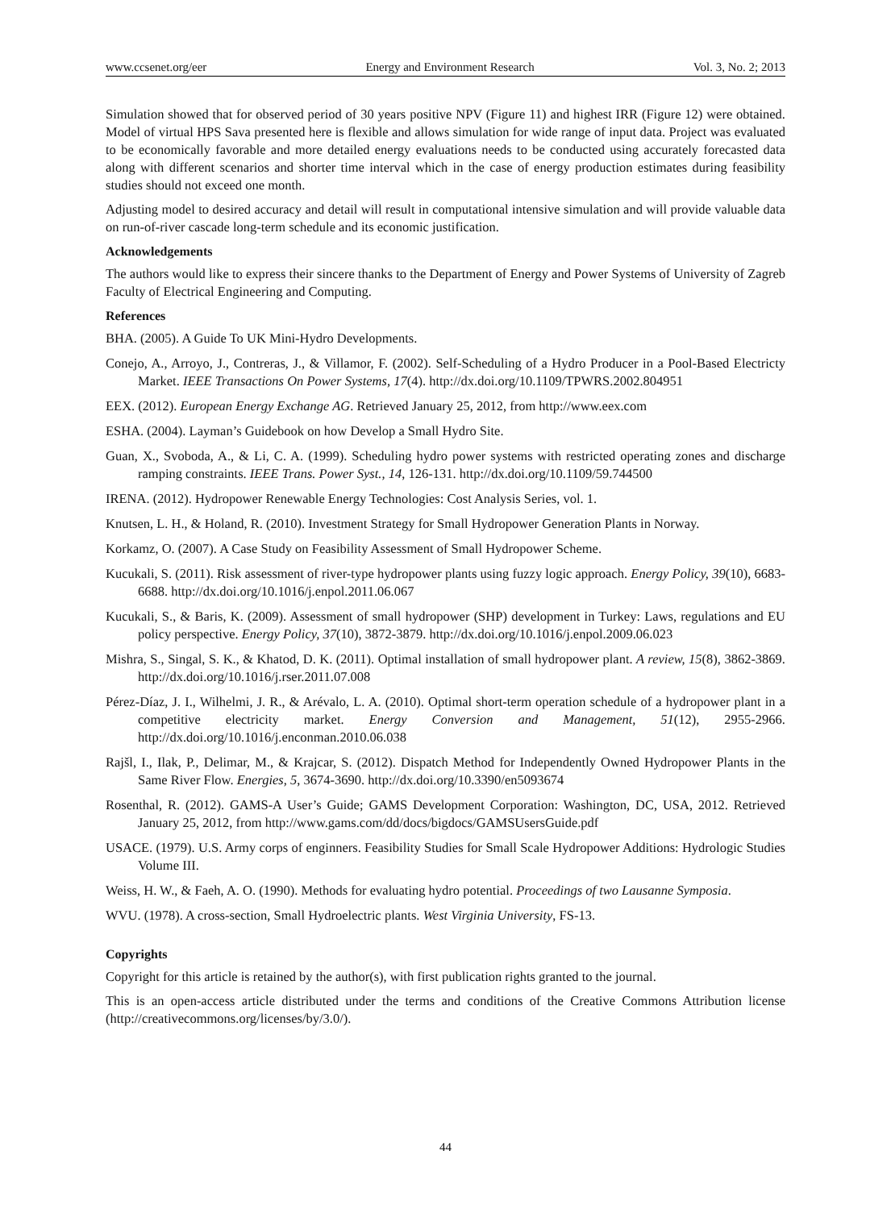www.ccsenet.org/eer Energy and Environment Research Vol. 3, No. 2; 2013
Simulation showed that for observed period of 30 years positive NPV (Figure 11) and highest IRR (Figure 12) were obtained. Model of virtual HPS Sava presented here is flexible and allows simulation for wide range of input data. Project was evaluated to be economically favorable and more detailed energy evaluations needs to be conducted using accurately forecasted data along with different scenarios and shorter time interval which in the case of energy production estimates during feasibility studies should not exceed one month.
Adjusting model to desired accuracy and detail will result in computational intensive simulation and will provide valuable data on run-of-river cascade long-term schedule and its economic justification.
Acknowledgements
The authors would like to express their sincere thanks to the Department of Energy and Power Systems of University of Zagreb Faculty of Electrical Engineering and Computing.
References
BHA. (2005). A Guide To UK Mini-Hydro Developments.
Conejo, A., Arroyo, J., Contreras, J., & Villamor, F. (2002). Self-Scheduling of a Hydro Producer in a Pool-Based Electricty Market. IEEE Transactions On Power Systems, 17(4). http://dx.doi.org/10.1109/TPWRS.2002.804951
EEX. (2012). European Energy Exchange AG. Retrieved January 25, 2012, from http://www.eex.com
ESHA. (2004). Layman’s Guidebook on how Develop a Small Hydro Site.
Guan, X., Svoboda, A., & Li, C. A. (1999). Scheduling hydro power systems with restricted operating zones and discharge ramping constraints. IEEE Trans. Power Syst., 14, 126-131. http://dx.doi.org/10.1109/59.744500
IRENA. (2012). Hydropower Renewable Energy Technologies: Cost Analysis Series, vol. 1.
Knutsen, L. H., & Holand, R. (2010). Investment Strategy for Small Hydropower Generation Plants in Norway.
Korkamz, O. (2007). A Case Study on Feasibility Assessment of Small Hydropower Scheme.
Kucukali, S. (2011). Risk assessment of river-type hydropower plants using fuzzy logic approach. Energy Policy, 39(10), 6683-6688. http://dx.doi.org/10.1016/j.enpol.2011.06.067
Kucukali, S., & Baris, K. (2009). Assessment of small hydropower (SHP) development in Turkey: Laws, regulations and EU policy perspective. Energy Policy, 37(10), 3872-3879. http://dx.doi.org/10.1016/j.enpol.2009.06.023
Mishra, S., Singal, S. K., & Khatod, D. K. (2011). Optimal installation of small hydropower plant. A review, 15(8), 3862-3869. http://dx.doi.org/10.1016/j.rser.2011.07.008
Pérez-Díaz, J. I., Wilhelmi, J. R., & Arévalo, L. A. (2010). Optimal short-term operation schedule of a hydropower plant in a competitive electricity market. Energy Conversion and Management, 51(12), 2955-2966. http://dx.doi.org/10.1016/j.enconman.2010.06.038
Rajšl, I., Ilak, P., Delimar, M., & Krajcar, S. (2012). Dispatch Method for Independently Owned Hydropower Plants in the Same River Flow. Energies, 5, 3674-3690. http://dx.doi.org/10.3390/en5093674
Rosenthal, R. (2012). GAMS-A User’s Guide; GAMS Development Corporation: Washington, DC, USA, 2012. Retrieved January 25, 2012, from http://www.gams.com/dd/docs/bigdocs/GAMSUsersGuide.pdf
USACE. (1979). U.S. Army corps of enginners. Feasibility Studies for Small Scale Hydropower Additions: Hydrologic Studies Volume III.
Weiss, H. W., & Faeh, A. O. (1990). Methods for evaluating hydro potential. Proceedings of two Lausanne Symposia.
WVU. (1978). A cross-section, Small Hydroelectric plants. West Virginia University, FS-13.
Copyrights
Copyright for this article is retained by the author(s), with first publication rights granted to the journal.
This is an open-access article distributed under the terms and conditions of the Creative Commons Attribution license (http://creativecommons.org/licenses/by/3.0/).
44